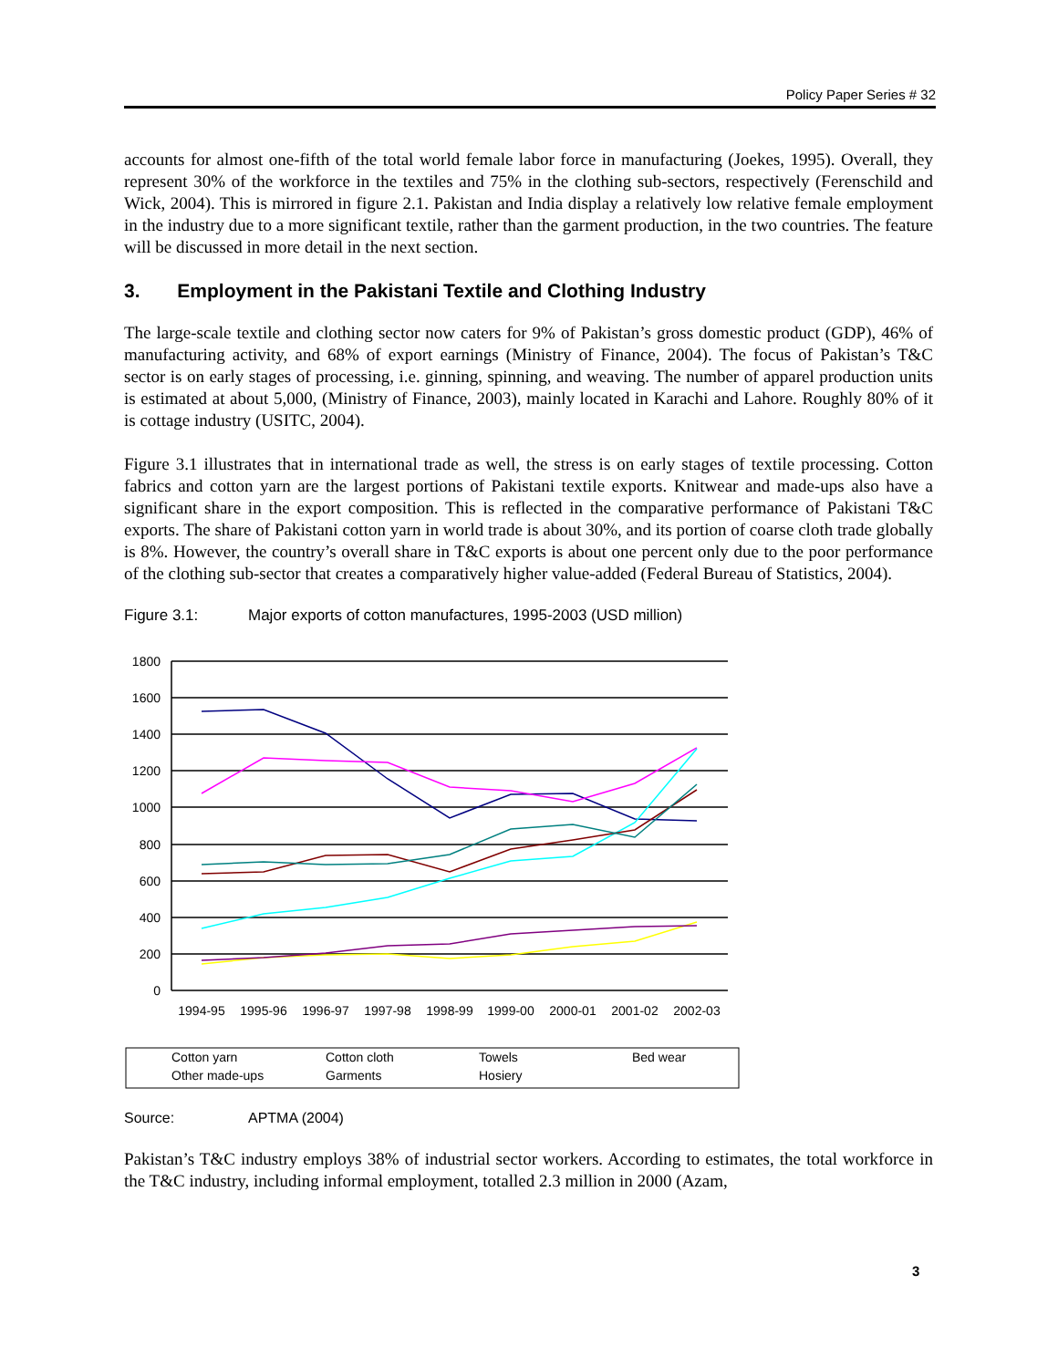Policy Paper Series # 32
accounts for almost one-fifth of the total world female labor force in manufacturing (Joekes, 1995). Overall, they represent 30% of the workforce in the textiles and 75% in the clothing sub-sectors, respectively (Ferenschild and Wick, 2004). This is mirrored in figure 2.1. Pakistan and India display a relatively low relative female employment in the industry due to a more significant textile, rather than the garment production, in the two countries. The feature will be discussed in more detail in the next section.
3. Employment in the Pakistani Textile and Clothing Industry
The large-scale textile and clothing sector now caters for 9% of Pakistan’s gross domestic product (GDP), 46% of manufacturing activity, and 68% of export earnings (Ministry of Finance, 2004). The focus of Pakistan’s T&C sector is on early stages of processing, i.e. ginning, spinning, and weaving. The number of apparel production units is estimated at about 5,000, (Ministry of Finance, 2003), mainly located in Karachi and Lahore. Roughly 80% of it is cottage industry (USITC, 2004).
Figure 3.1 illustrates that in international trade as well, the stress is on early stages of textile processing. Cotton fabrics and cotton yarn are the largest portions of Pakistani textile exports. Knitwear and made-ups also have a significant share in the export composition. This is reflected in the comparative performance of Pakistani T&C exports. The share of Pakistani cotton yarn in world trade is about 30%, and its portion of coarse cloth trade globally is 8%. However, the country’s overall share in T&C exports is about one percent only due to the poor performance of the clothing sub-sector that creates a comparatively higher value-added (Federal Bureau of Statistics, 2004).
Figure 3.1: Major exports of cotton manufactures, 1995-2003 (USD million)
1800
1600
1400
1200
1000
800
600
400
200
0
1994-95
1995-96
1996-97
1997-98
1998-99
1999-00
2000-01
2001-02
2002-03
Cotton yarn
Cotton cloth
Towels
Bed wear
Other made-ups
Garments
Hosiery
Source: APTMA (2004)
Pakistan’s T&C industry employs 38% of industrial sector workers. According to estimates, the total workforce in the T&C industry, including informal employment, totalled 2.3 million in 2000 (Azam,
3